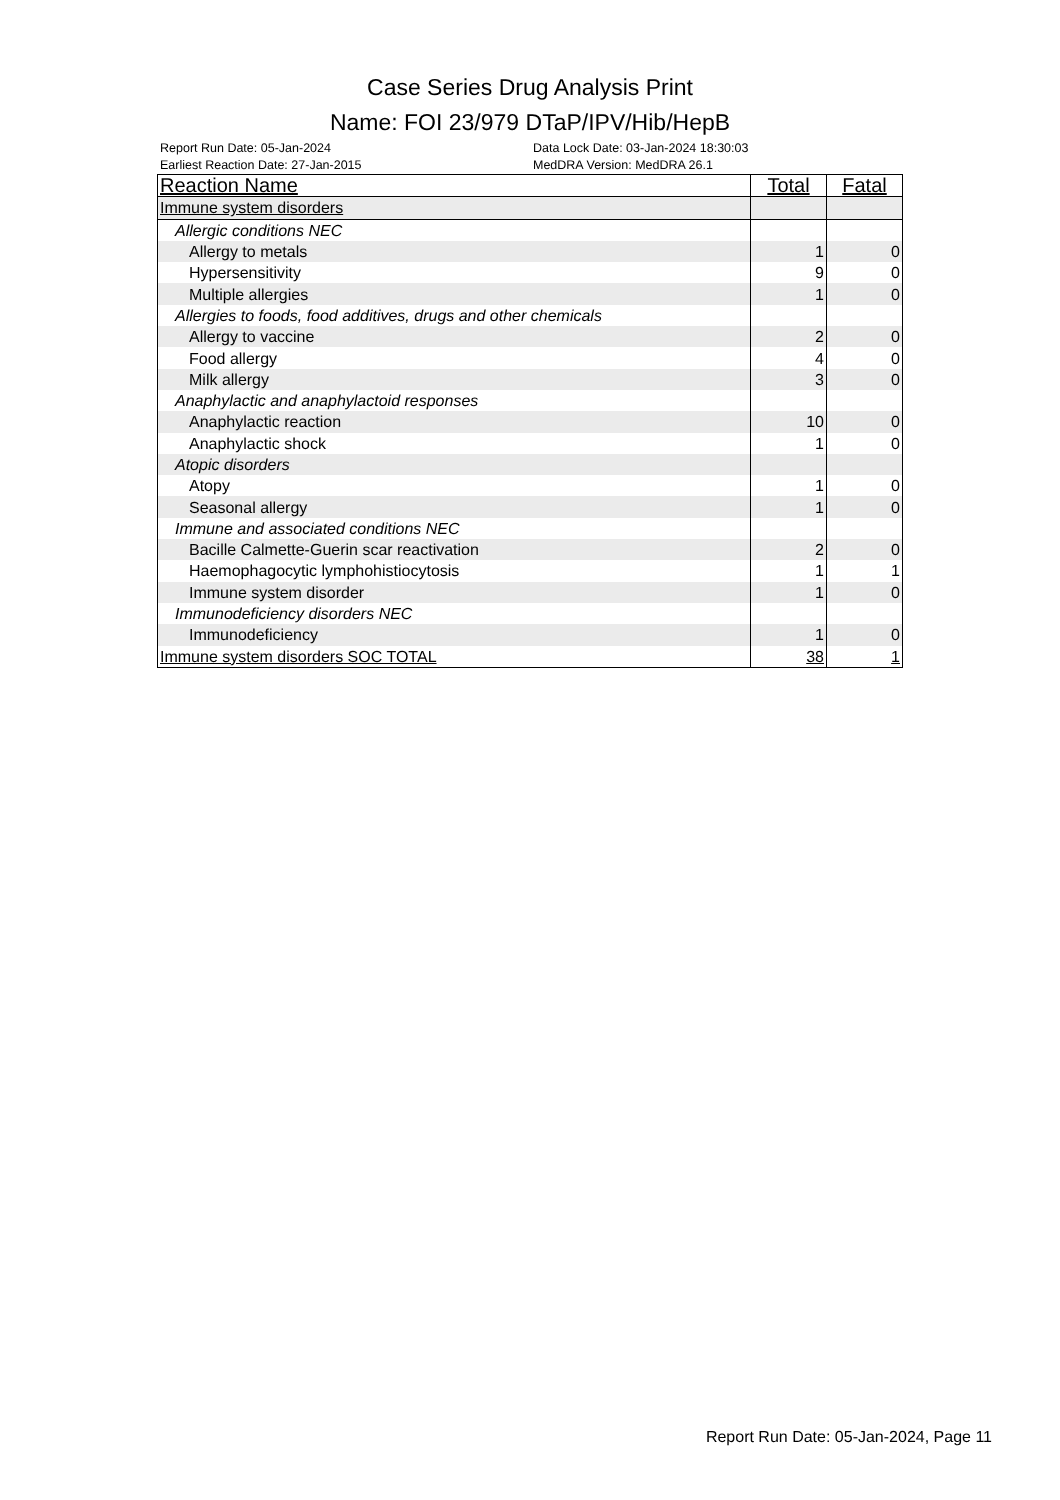Case Series Drug Analysis Print
Name: FOI 23/979 DTaP/IPV/Hib/HepB
Report Run Date: 05-Jan-2024
Earliest Reaction Date: 27-Jan-2015
Data Lock Date: 03-Jan-2024 18:30:03
MedDRA Version: MedDRA 26.1
| Reaction Name | Total | Fatal |
| --- | --- | --- |
| Immune system disorders | | |
| Allergic conditions NEC | | |
| Allergy to metals | 1 | 0 |
| Hypersensitivity | 9 | 0 |
| Multiple allergies | 1 | 0 |
| Allergies to foods, food additives, drugs and other chemicals | | |
| Allergy to vaccine | 2 | 0 |
| Food allergy | 4 | 0 |
| Milk allergy | 3 | 0 |
| Anaphylactic and anaphylactoid responses | | |
| Anaphylactic reaction | 10 | 0 |
| Anaphylactic shock | 1 | 0 |
| Atopic disorders | | |
| Atopy | 1 | 0 |
| Seasonal allergy | 1 | 0 |
| Immune and associated conditions NEC | | |
| Bacille Calmette-Guerin scar reactivation | 2 | 0 |
| Haemophagocytic lymphohistiocytosis | 1 | 1 |
| Immune system disorder | 1 | 0 |
| Immunodeficiency disorders NEC | | |
| Immunodeficiency | 1 | 0 |
| Immune system disorders SOC TOTAL | 38 | 1 |
Report Run Date: 05-Jan-2024, Page 11